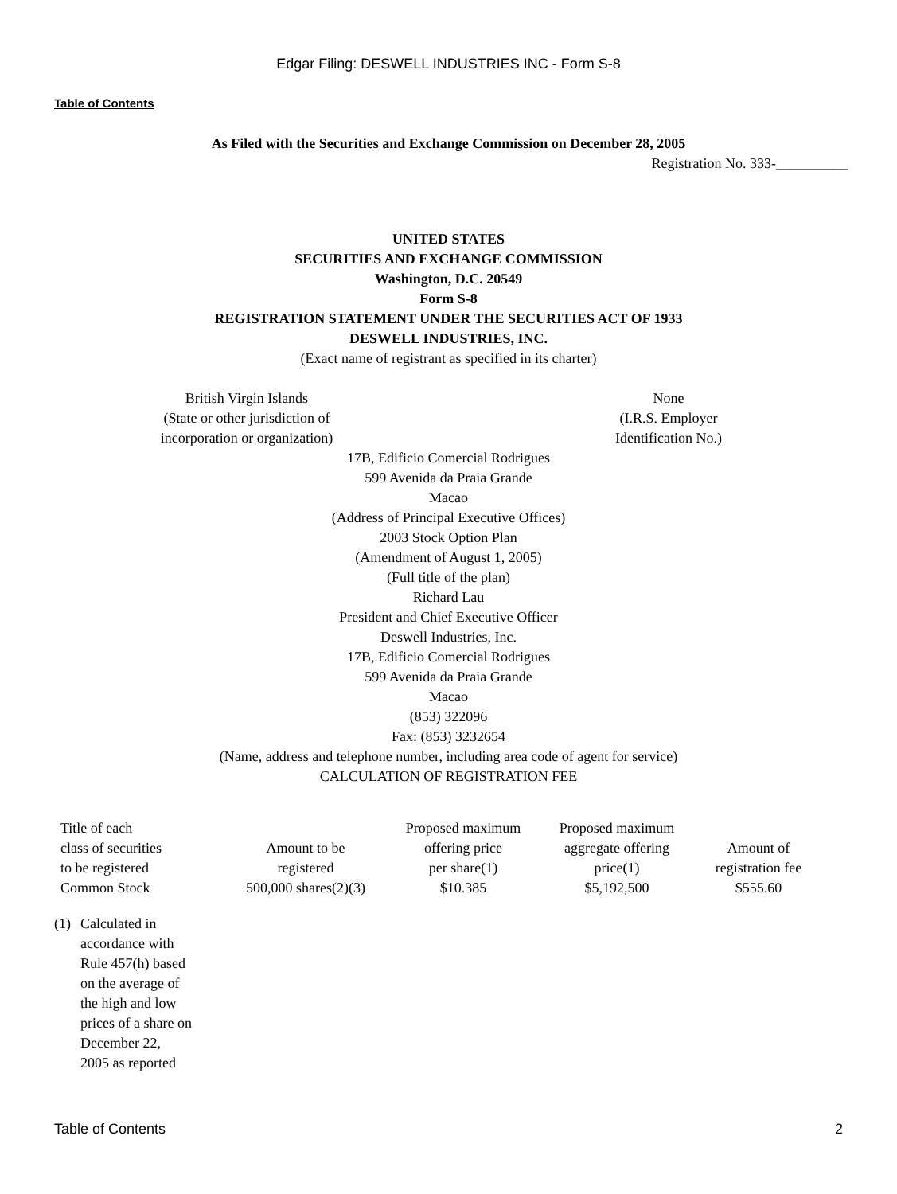Edgar Filing: DESWELL INDUSTRIES INC - Form S-8
Table of Contents
As Filed with the Securities and Exchange Commission on December 28, 2005
Registration No. 333-__________
UNITED STATES
SECURITIES AND EXCHANGE COMMISSION
Washington, D.C. 20549
Form S-8
REGISTRATION STATEMENT UNDER THE SECURITIES ACT OF 1933
DESWELL INDUSTRIES, INC.
(Exact name of registrant as specified in its charter)
British Virgin Islands
(State or other jurisdiction of
incorporation or organization)
None
(I.R.S. Employer
Identification No.)
17B, Edificio Comercial Rodrigues
599 Avenida da Praia Grande
Macao
(Address of Principal Executive Offices)
2003 Stock Option Plan
(Amendment of August 1, 2005)
(Full title of the plan)
Richard Lau
President and Chief Executive Officer
Deswell Industries, Inc.
17B, Edificio Comercial Rodrigues
599 Avenida da Praia Grande
Macao
(853) 322096
Fax: (853) 3232654
(Name, address and telephone number, including area code of agent for service)
CALCULATION OF REGISTRATION FEE
| Title of each class of securities to be registered | Amount to be registered | Proposed maximum offering price per share(1) | Proposed maximum aggregate offering price(1) | Amount of registration fee |
| Common Stock | 500,000 shares(2)(3) | $10.385 | $5,192,500 | $555.60 |
(1) Calculated in accordance with Rule 457(h) based on the average of the high and low prices of a share on December 22, 2005 as reported
Table of Contents 2